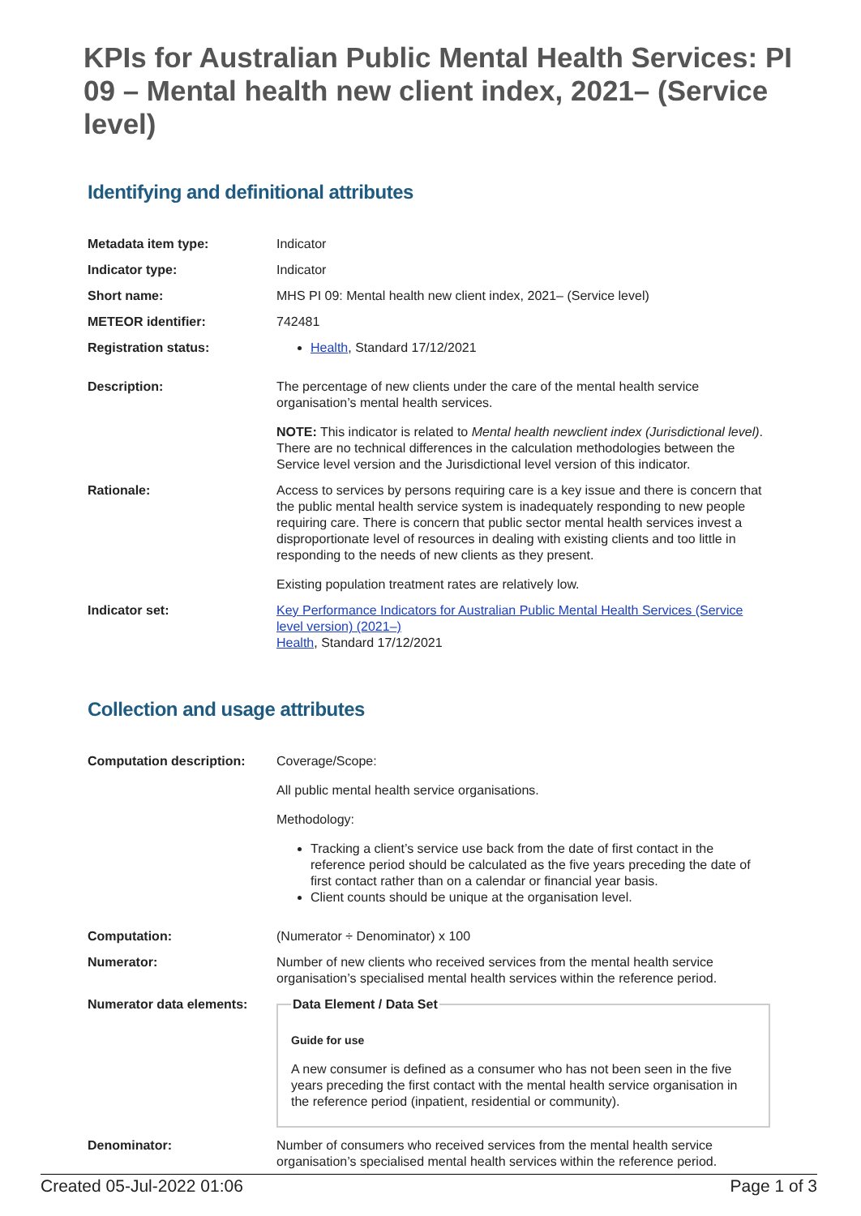KPIs for Australian Public Mental Health Services: PI 09 – Mental health new client index, 2021– (Service level)
Identifying and definitional attributes
| Metadata item type: | Indicator |
| Indicator type: | Indicator |
| Short name: | MHS PI 09: Mental health new client index, 2021– (Service level) |
| METEOR identifier: | 742481 |
| Registration status: | Health , Standard 17/12/2021 |
| Description: | The percentage of new clients under the care of the mental health service organisation’s mental health services. NOTE: This indicator is related to Mental health newclient index (Jurisdictional level) . There are no technical differences in the calculation methodologies between the Service level version and the Jurisdictional level version of this indicator. |
| Rationale: | Access to services by persons requiring care is a key issue and there is concern that the public mental health service system is inadequately responding to new people requiring care. There is concern that public sector mental health services invest a disproportionate level of resources in dealing with existing clients and too little in responding to the needs of new clients as they present. Existing population treatment rates are relatively low. |
| Indicator set: | Key Performance Indicators for Australian Public Mental Health Services (Service level version) (2021–) Health , Standard 17/12/2021 |
Collection and usage attributes
| Computation description: | Coverage/Scope: All public mental health service organisations. Methodology: Tracking a client’s service use back from the date of first contact in the reference period should be calculated as the five years preceding the date of first contact rather than on a calendar or financial year basis. Client counts should be unique at the organisation level. |
| Computation: | (Numerator ÷ Denominator) x 100 |
| Numerator: | Number of new clients who received services from the mental health service organisation’s specialised mental health services within the reference period. |
| Numerator data elements: | Data Element / Data Set Guide for use A new consumer is defined as a consumer who has not been seen in the five years preceding the first contact with the mental health service organisation in the reference period (inpatient, residential or community). |
| Denominator: | Number of consumers who received services from the mental health service organisation’s specialised mental health services within the reference period. |
Created 05-Jul-2022 01:06 Page 1 of 3